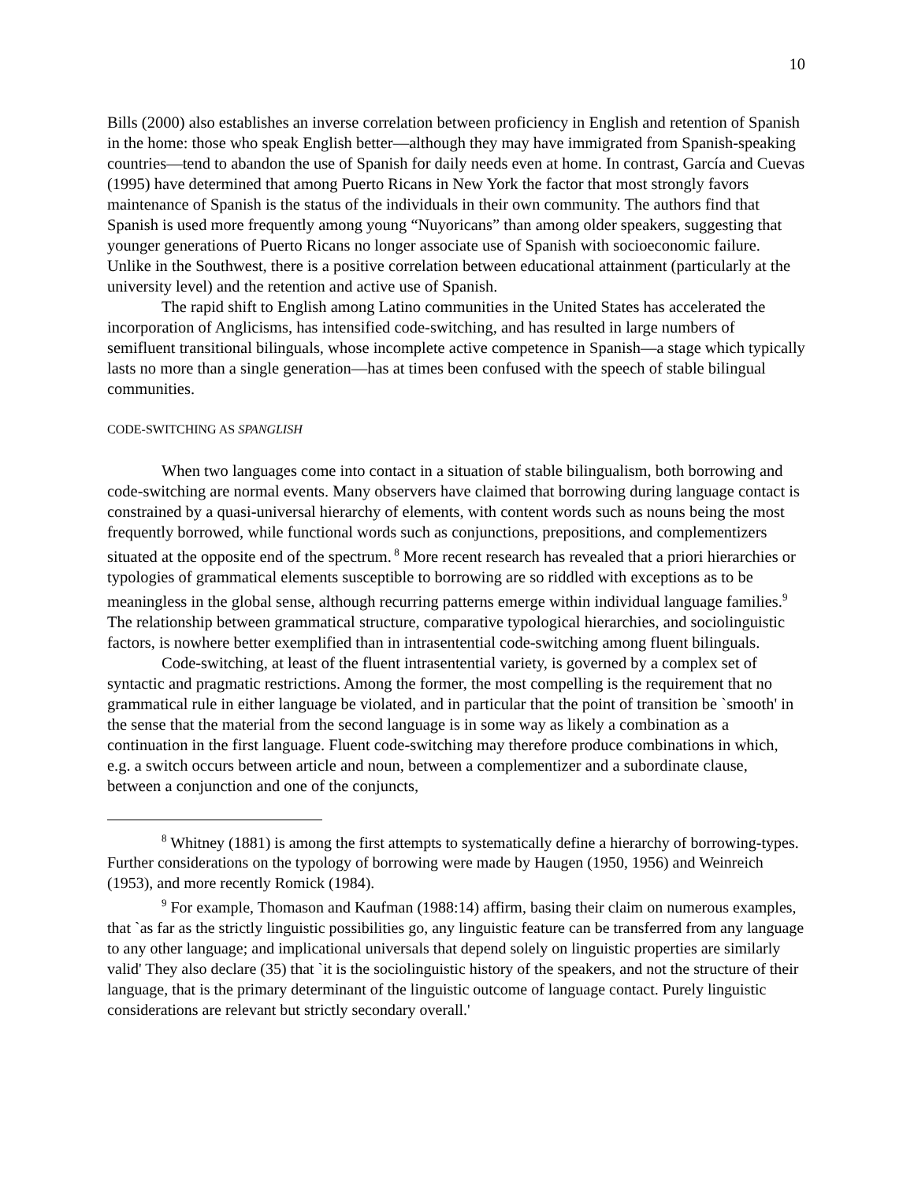10
Bills (2000) also establishes an inverse correlation between proficiency in English and retention of Spanish in the home: those who speak English better—although they may have immigrated from Spanish-speaking countries—tend to abandon the use of Spanish for daily needs even at home. In contrast, García and Cuevas (1995) have determined that among Puerto Ricans in New York the factor that most strongly favors maintenance of Spanish is the status of the individuals in their own community. The authors find that Spanish is used more frequently among young “Nuyoricans” than among older speakers, suggesting that younger generations of Puerto Ricans no longer associate use of Spanish with socioeconomic failure. Unlike in the Southwest, there is a positive correlation between educational attainment (particularly at the university level) and the retention and active use of Spanish.
The rapid shift to English among Latino communities in the United States has accelerated the incorporation of Anglicisms, has intensified code-switching, and has resulted in large numbers of semifluent transitional bilinguals, whose incomplete active competence in Spanish—a stage which typically lasts no more than a single generation—has at times been confused with the speech of stable bilingual communities.
CODE-SWITCHING AS SPANGLISH
When two languages come into contact in a situation of stable bilingualism, both borrowing and code-switching are normal events. Many observers have claimed that borrowing during language contact is constrained by a quasi-universal hierarchy of elements, with content words such as nouns being the most frequently borrowed, while functional words such as conjunctions, prepositions, and complementizers situated at the opposite end of the spectrum.<sup>8</sup> More recent research has revealed that a priori hierarchies or typologies of grammatical elements susceptible to borrowing are so riddled with exceptions as to be meaningless in the global sense, although recurring patterns emerge within individual language families.<sup>9</sup> The relationship between grammatical structure, comparative typological hierarchies, and sociolinguistic factors, is nowhere better exemplified than in intrasentential code-switching among fluent bilinguals.
Code-switching, at least of the fluent intrasentential variety, is governed by a complex set of syntactic and pragmatic restrictions. Among the former, the most compelling is the requirement that no grammatical rule in either language be violated, and in particular that the point of transition be `smooth' in the sense that the material from the second language is in some way as likely a combination as a continuation in the first language. Fluent code-switching may therefore produce combinations in which, e.g. a switch occurs between article and noun, between a complementizer and a subordinate clause, between a conjunction and one of the conjuncts,
<sup>8</sup> Whitney (1881) is among the first attempts to systematically define a hierarchy of borrowing-types. Further considerations on the typology of borrowing were made by Haugen (1950, 1956) and Weinreich (1953), and more recently Romick (1984).
<sup>9</sup> For example, Thomason and Kaufman (1988:14) affirm, basing their claim on numerous examples, that `as far as the strictly linguistic possibilities go, any linguistic feature can be transferred from any language to any other language; and implicational universals that depend solely on linguistic properties are similarly valid' They also declare (35) that `it is the sociolinguistic history of the speakers, and not the structure of their language, that is the primary determinant of the linguistic outcome of language contact. Purely linguistic considerations are relevant but strictly secondary overall.'